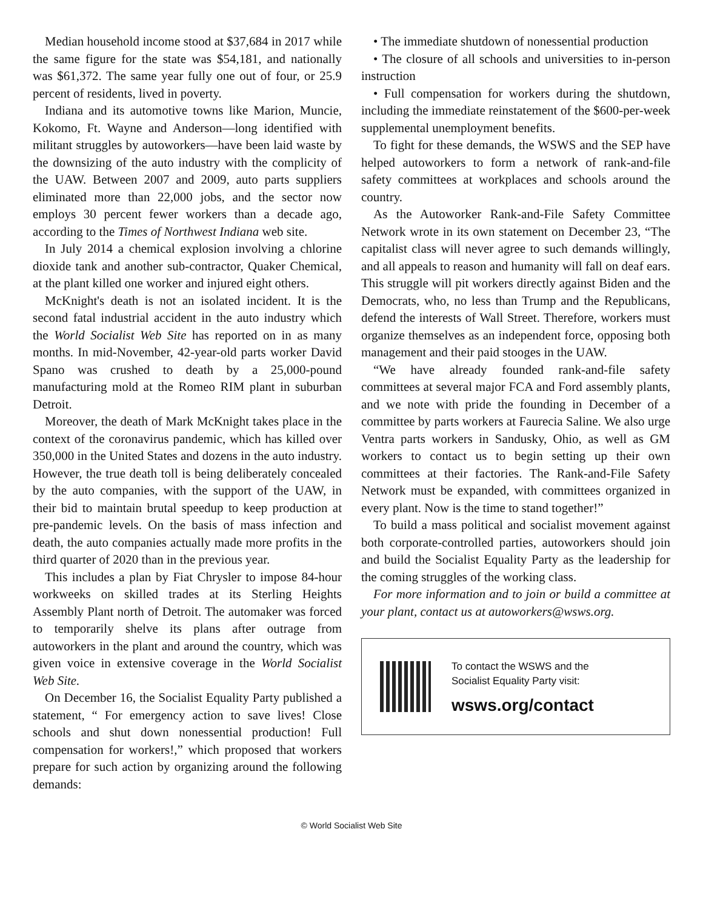Median household income stood at $37,684 in 2017 while the same figure for the state was $54,181, and nationally was $61,372. The same year fully one out of four, or 25.9 percent of residents, lived in poverty.
Indiana and its automotive towns like Marion, Muncie, Kokomo, Ft. Wayne and Anderson—long identified with militant struggles by autoworkers—have been laid waste by the downsizing of the auto industry with the complicity of the UAW. Between 2007 and 2009, auto parts suppliers eliminated more than 22,000 jobs, and the sector now employs 30 percent fewer workers than a decade ago, according to the Times of Northwest Indiana web site.
In July 2014 a chemical explosion involving a chlorine dioxide tank and another sub-contractor, Quaker Chemical, at the plant killed one worker and injured eight others.
McKnight's death is not an isolated incident. It is the second fatal industrial accident in the auto industry which the World Socialist Web Site has reported on in as many months. In mid-November, 42-year-old parts worker David Spano was crushed to death by a 25,000-pound manufacturing mold at the Romeo RIM plant in suburban Detroit.
Moreover, the death of Mark McKnight takes place in the context of the coronavirus pandemic, which has killed over 350,000 in the United States and dozens in the auto industry. However, the true death toll is being deliberately concealed by the auto companies, with the support of the UAW, in their bid to maintain brutal speedup to keep production at pre-pandemic levels. On the basis of mass infection and death, the auto companies actually made more profits in the third quarter of 2020 than in the previous year.
This includes a plan by Fiat Chrysler to impose 84-hour workweeks on skilled trades at its Sterling Heights Assembly Plant north of Detroit. The automaker was forced to temporarily shelve its plans after outrage from autoworkers in the plant and around the country, which was given voice in extensive coverage in the World Socialist Web Site.
On December 16, the Socialist Equality Party published a statement, “ For emergency action to save lives! Close schools and shut down nonessential production! Full compensation for workers!,” which proposed that workers prepare for such action by organizing around the following demands:
• The immediate shutdown of nonessential production
• The closure of all schools and universities to in-person instruction
• Full compensation for workers during the shutdown, including the immediate reinstatement of the $600-per-week supplemental unemployment benefits.
To fight for these demands, the WSWS and the SEP have helped autoworkers to form a network of rank-and-file safety committees at workplaces and schools around the country.
As the Autoworker Rank-and-File Safety Committee Network wrote in its own statement on December 23, “The capitalist class will never agree to such demands willingly, and all appeals to reason and humanity will fall on deaf ears. This struggle will pit workers directly against Biden and the Democrats, who, no less than Trump and the Republicans, defend the interests of Wall Street. Therefore, workers must organize themselves as an independent force, opposing both management and their paid stooges in the UAW.
“We have already founded rank-and-file safety committees at several major FCA and Ford assembly plants, and we note with pride the founding in December of a committee by parts workers at Faurecia Saline. We also urge Ventra parts workers in Sandusky, Ohio, as well as GM workers to contact us to begin setting up their own committees at their factories. The Rank-and-File Safety Network must be expanded, with committees organized in every plant. Now is the time to stand together!”
To build a mass political and socialist movement against both corporate-controlled parties, autoworkers should join and build the Socialist Equality Party as the leadership for the coming struggles of the working class.
For more information and to join or build a committee at your plant, contact us at autoworkers@wsws.org.
To contact the WSWS and the
Socialist Equality Party visit:
wsws.org/contact
© World Socialist Web Site